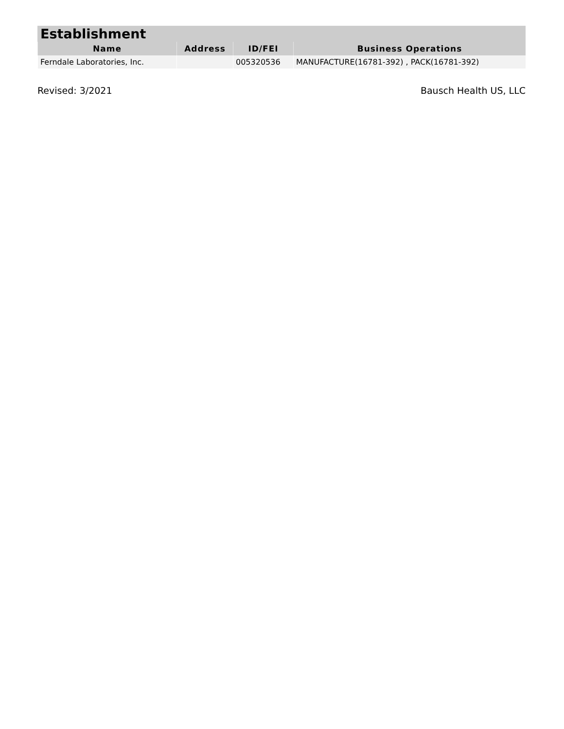Establishment
| Name | Address | ID/FEI | Business Operations |
| --- | --- | --- | --- |
| Ferndale Laboratories, Inc. | | 005320536 | MANUFACTURE(16781-392) , PACK(16781-392) |
Revised: 3/2021 Bausch Health US, LLC